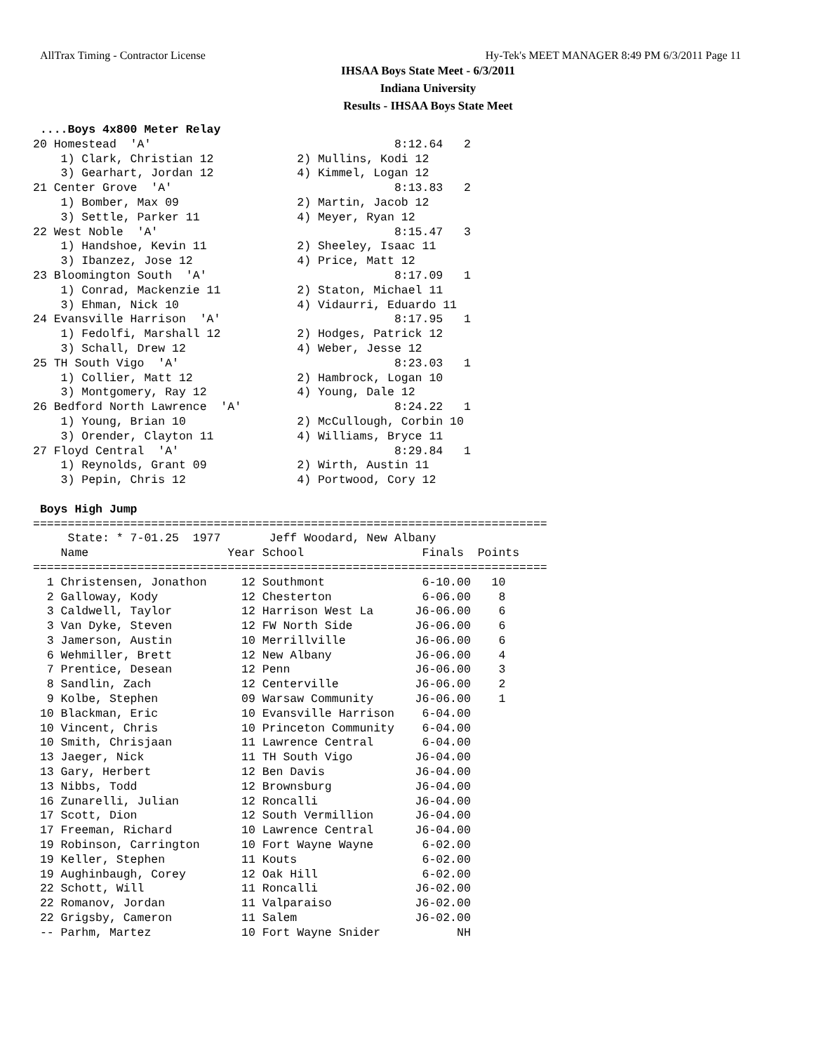AllTrax Timing - Contractor License Hy-Tek's MEET MANAGER 8:49 PM 6/3/2011 Page 11
IHSAA Boys State Meet - 6/3/2011
Indiana University
Results - IHSAA Boys State Meet
 ....Boys 4x800 Meter Relay
20 Homestead  'A'                                   8:12.64   2
    1) Clark, Christian 12            2) Mullins, Kodi 12
    3) Gearhart, Jordan 12            4) Kimmel, Logan 12
21 Center Grove  'A'                                8:13.83   2
    1) Bomber, Max 09                 2) Martin, Jacob 12
    3) Settle, Parker 11              4) Meyer, Ryan 12
22 West Noble  'A'                                  8:15.47   3
    1) Handshoe, Kevin 11             2) Sheeley, Isaac 11
    3) Ibanzez, Jose 12               4) Price, Matt 12
23 Bloomington South  'A'                           8:17.09   1
    1) Conrad, Mackenzie 11           2) Staton, Michael 11
    3) Ehman, Nick 10                 4) Vidaurri, Eduardo 11
24 Evansville Harrison  'A'                         8:17.95   1
    1) Fedolfi, Marshall 12           2) Hodges, Patrick 12
    3) Schall, Drew 12                4) Weber, Jesse 12
25 TH South Vigo  'A'                               8:23.03   1
    1) Collier, Matt 12               2) Hambrock, Logan 10
    3) Montgomery, Ray 12             4) Young, Dale 12
26 Bedford North Lawrence  'A'                      8:24.22   1
    1) Young, Brian 10                2) McCullough, Corbin 10
    3) Orender, Clayton 11            4) Williams, Bryce 11
27 Floyd Central  'A'                               8:29.84   1
    1) Reynolds, Grant 09             2) Wirth, Austin 11
    3) Pepin, Chris 12                4) Portwood, Cory 12

 Boys High Jump
==========================================================================
     State: * 7-01.25  1977       Jeff Woodard, New Albany             
    Name                    Year School                 Finals  Points 
==========================================================================
  1 Christensen, Jonathon     12 Southmont              6-10.00   10   
  2 Galloway, Kody            12 Chesterton             6-06.00    8   
  3 Caldwell, Taylor          12 Harrison West La      J6-06.00    6   
  3 Van Dyke, Steven          12 FW North Side         J6-06.00    6   
  3 Jamerson, Austin          10 Merrillville          J6-06.00    6   
  6 Wehmiller, Brett          12 New Albany            J6-06.00    4   
  7 Prentice, Desean          12 Penn                  J6-06.00    3   
  8 Sandlin, Zach             12 Centerville           J6-06.00    2   
  9 Kolbe, Stephen            09 Warsaw Community      J6-06.00    1   
 10 Blackman, Eric            10 Evansville Harrison    6-04.00        
 10 Vincent, Chris            10 Princeton Community    6-04.00        
 10 Smith, Chrisjaan          11 Lawrence Central       6-04.00        
 13 Jaeger, Nick              11 TH South Vigo         J6-04.00        
 13 Gary, Herbert             12 Ben Davis             J6-04.00        
 13 Nibbs, Todd               12 Brownsburg            J6-04.00        
 16 Zunarelli, Julian         12 Roncalli              J6-04.00        
 17 Scott, Dion               12 South Vermillion      J6-04.00        
 17 Freeman, Richard          10 Lawrence Central      J6-04.00        
 19 Robinson, Carrington      10 Fort Wayne Wayne       6-02.00        
 19 Keller, Stephen           11 Kouts                  6-02.00        
 19 Aughinbaugh, Corey        12 Oak Hill               6-02.00        
 22 Schott, Will              11 Roncalli              J6-02.00        
 22 Romanov, Jordan           11 Valparaiso            J6-02.00        
 22 Grigsby, Cameron          11 Salem                 J6-02.00        
 -- Parhm, Martez             10 Fort Wayne Snider           NH